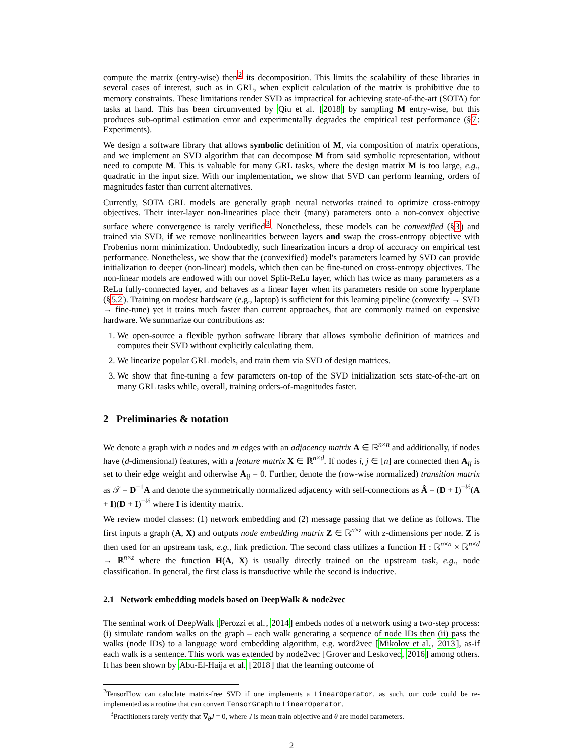compute the matrix (entry-wise) then<sup>2</sup> its decomposition. This limits the scalability of these libraries in several cases of interest, such as in GRL, when explicit calculation of the matrix is prohibitive due to memory constraints. These limitations render SVD as impractical for achieving state-of-the-art (SOTA) for tasks at hand. This has been circumvented by Qiu et al. [2018] by sampling M entry-wise, but this produces sub-optimal estimation error and experimentally degrades the empirical test performance (§7: Experiments).
We design a software library that allows symbolic definition of M, via composition of matrix operations, and we implement an SVD algorithm that can decompose M from said symbolic representation, without need to compute M. This is valuable for many GRL tasks, where the design matrix M is too large, e.g., quadratic in the input size. With our implementation, we show that SVD can perform learning, orders of magnitudes faster than current alternatives.
Currently, SOTA GRL models are generally graph neural networks trained to optimize cross-entropy objectives. Their inter-layer non-linearities place their (many) parameters onto a non-convex objective surface where convergence is rarely verified<sup>3</sup>. Nonetheless, these models can be convexified (§3) and trained via SVD, if we remove nonlinearities between layers and swap the cross-entropy objective with Frobenius norm minimization. Undoubtedly, such linearization incurs a drop of accuracy on empirical test performance. Nonetheless, we show that the (convexified) model's parameters learned by SVD can provide initialization to deeper (non-linear) models, which then can be fine-tuned on cross-entropy objectives. The non-linear models are endowed with our novel Split-ReLu layer, which has twice as many parameters as a ReLu fully-connected layer, and behaves as a linear layer when its parameters reside on some hyperplane (§5.2). Training on modest hardware (e.g., laptop) is sufficient for this learning pipeline (convexify → SVD → fine-tune) yet it trains much faster than current approaches, that are commonly trained on expensive hardware. We summarize our contributions as:
1. We open-source a flexible python software library that allows symbolic definition of matrices and computes their SVD without explicitly calculating them.
2. We linearize popular GRL models, and train them via SVD of design matrices.
3. We show that fine-tuning a few parameters on-top of the SVD initialization sets state-of-the-art on many GRL tasks while, overall, training orders-of-magnitudes faster.
2 Preliminaries & notation
We denote a graph with n nodes and m edges with an adjacency matrix A ∈ ℝ<sup>n×n</sup> and additionally, if nodes have (d-dimensional) features, with a feature matrix X ∈ ℝ<sup>n×d</sup>. If nodes i, j ∈ [n] are connected then A<sub>ij</sub> is set to their edge weight and otherwise A<sub>ij</sub> = 0. Further, denote the (row-wise normalized) transition matrix as 𝒯 = D<sup>−1</sup>A and denote the symmetrically normalized adjacency with self-connections as Â = (D + I)<sup>−½</sup>(A + I)(D + I)<sup>−½</sup> where I is identity matrix.
We review model classes: (1) network embedding and (2) message passing that we define as follows. The first inputs a graph (A, X) and outputs node embedding matrix Z ∈ ℝ<sup>n×z</sup> with z-dimensions per node. Z is then used for an upstream task, e.g., link prediction. The second class utilizes a function H : ℝ<sup>n×n</sup> × ℝ<sup>n×d</sup> → ℝ<sup>n×z</sup> where the function H(A, X) is usually directly trained on the upstream task, e.g., node classification. In general, the first class is transductive while the second is inductive.
2.1 Network embedding models based on DeepWalk & node2vec
The seminal work of DeepWalk [Perozzi et al., 2014] embeds nodes of a network using a two-step process: (i) simulate random walks on the graph – each walk generating a sequence of node IDs then (ii) pass the walks (node IDs) to a language word embedding algorithm, e.g. word2vec [Mikolov et al., 2013], as-if each walk is a sentence. This work was extended by node2vec [Grover and Leskovec, 2016] among others. It has been shown by Abu-El-Haija et al. [2018] that the learning outcome of
<sup>2</sup> TensorFlow can caluclate matrix-free SVD if one implements a LinearOperator, as such, our code could be re-implemented as a routine that can convert TensorGraph to LinearOperator.
<sup>3</sup> Practitioners rarely verify that ∇<sub>θ</sub>J = 0, where J is mean train objective and θ are model parameters.
2